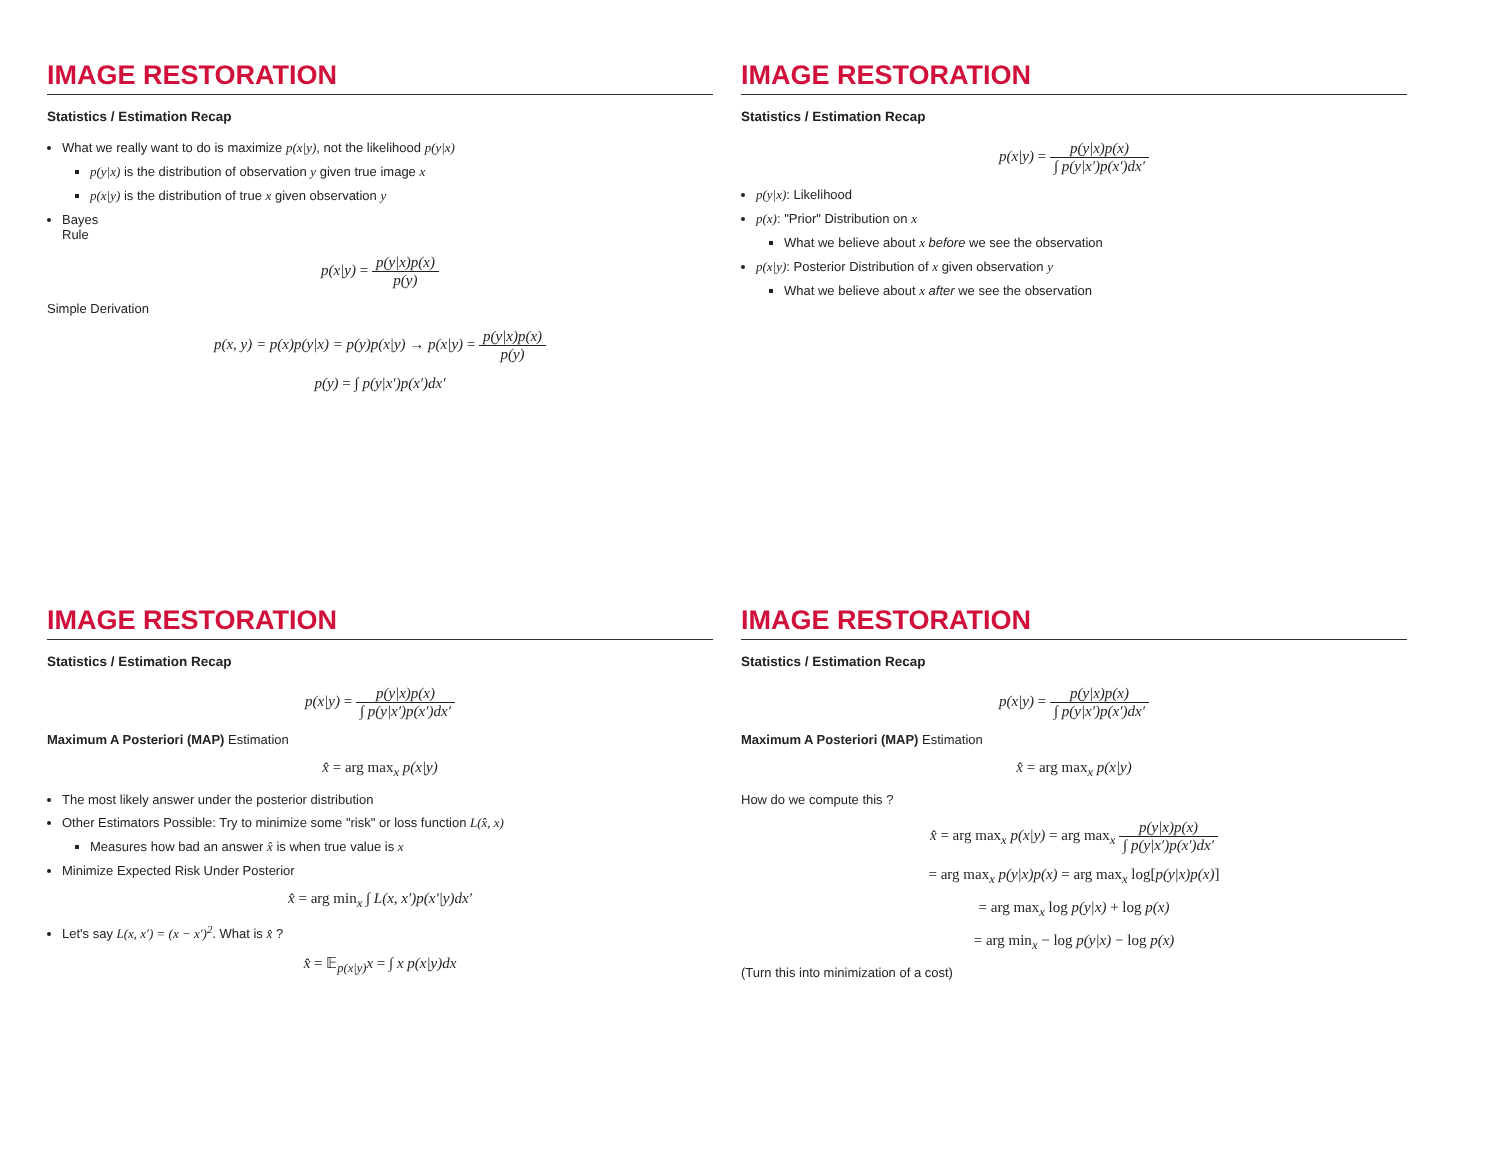IMAGE RESTORATION
Statistics / Estimation Recap
What we really want to do is maximize p(x|y), not the likelihood p(y|x)
p(y|x) is the distribution of observation y given true image x
p(x|y) is the distribution of true x given observation y
Bayes
Rule
p(x|y) = p(y|x)p(x) p(y)
Simple Derivation
p(x, y) = p(x)p(y|x) = p(y)p(x|y) → p(x|y) = p(y|x)p(x) p(y)
p(y) = ∫ p(y|x′)p(x′)dx′
IMAGE RESTORATION
Statistics / Estimation Recap
p(x|y) = p(y|x)p(x) ∫ p(y|x′)p(x′)dx′
p(y|x): Likelihood
p(x): "Prior" Distribution on x
What we believe about x before we see the observation
p(x|y): Posterior Distribution of x given observation y
What we believe about x after we see the observation
IMAGE RESTORATION
Statistics / Estimation Recap
p(x|y) = p(y|x)p(x) ∫ p(y|x′)p(x′)dx′
Maximum A Posteriori (MAP) Estimation
x̂ = arg max<sub>x</sub> p(x|y)
The most likely answer under the posterior distribution
Other Estimators Possible: Try to minimize some "risk" or loss function L(x̂, x)
Measures how bad an answer x̂ is when true value is x
Minimize Expected Risk Under Posterior
x̂ = arg min<sub>x</sub> ∫ L(x, x′)p(x′|y)dx′
Let's say L(x, x′) = (x − x′)<sup>2</sup>. What is x̂ ?
x̂ = 𝔼<sub>p(x|y)</sub>x = ∫ x p(x|y)dx
IMAGE RESTORATION
Statistics / Estimation Recap
p(x|y) = p(y|x)p(x) ∫ p(y|x′)p(x′)dx′
Maximum A Posteriori (MAP) Estimation
x̂ = arg max<sub>x</sub> p(x|y)
How do we compute this ?
x̂ = arg max<sub>x</sub> p(x|y) = arg max<sub>x</sub> p(y|x)p(x) ∫ p(y|x′)p(x′)dx′
= arg max<sub>x</sub> p(y|x)p(x) = arg max<sub>x</sub> log[p(y|x)p(x)]
= arg max<sub>x</sub> log p(y|x) + log p(x)
= arg min<sub>x</sub> − log p(y|x) − log p(x)
(Turn this into minimization of a cost)